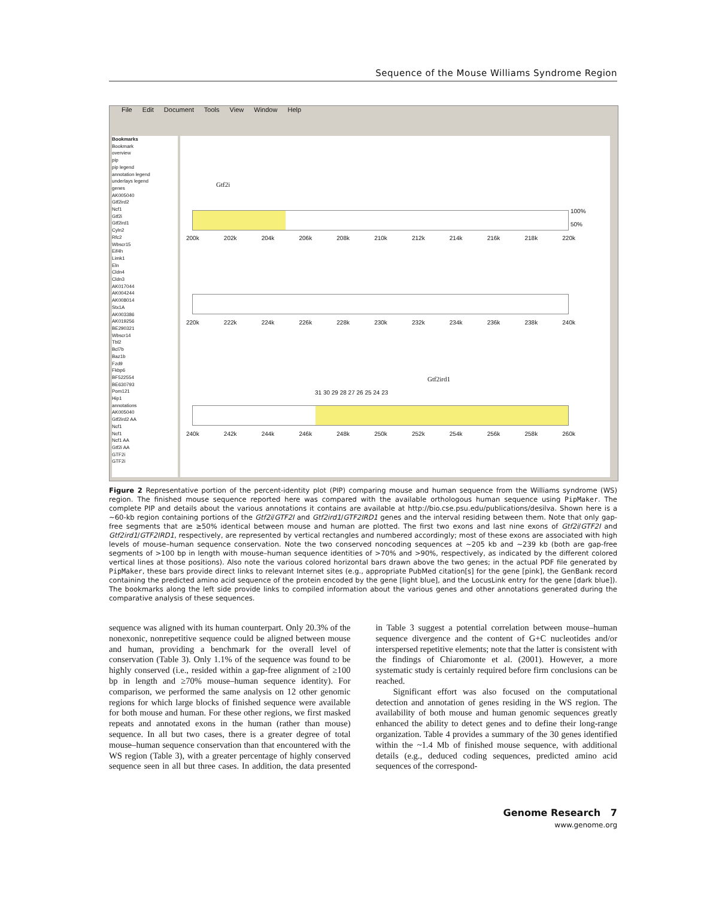Sequence of the Mouse Williams Syndrome Region
File Edit Document Tools View Window Help
Bookmarks
Bookmark
overview
pip
pip legend
annotation legend
underlays legend
genes
AK005040
Gtf2ird2
Ncf1
Gtf2i
Gtf2ird1
Cyln2
Rfc2
Wbscr15
Eif4h
Limk1
Eln
Cldn4
Cldn3
AK017044
AK004244
AK008014
Stx1A
AK003386
AK019256
BE290321
Wbscr14
Tbl2
Bcl7b
Baz1b
Fzd9
Fkbp6
BF522554
BE630793
Pom121
Hip1
annotations
AK005040
Gtf2ird2 AA
Ncf1
Ncf1
Ncf1 AA
Gtf2i AA
GTF2i
GTF2i
Gtf2i
100%
50%
200k 202k 204k 206k 208k 210k 212k 214k 216k 218k 220k
220k 222k 224k 226k 228k 230k 232k 234k 236k 238k 240k
Gtf2ird1
31 30 29 28 27 26 25 24 23
240k 242k 244k 246k 248k 250k 252k 254k 256k 258k 260k
Figure 2 Representative portion of the percent-identity plot (PIP) comparing mouse and human sequence from the Williams syndrome (WS) region. The finished mouse sequence reported here was compared with the available orthologous human sequence using PipMaker. The complete PIP and details about the various annotations it contains are available at http://bio.cse.psu.edu/publications/desilva. Shown here is a ~60-kb region containing portions of the Gtf2i/GTF2I and Gtf2ird1/GTF2IRD1 genes and the interval residing between them. Note that only gap-free segments that are ≥50% identical between mouse and human are plotted. The first two exons and last nine exons of Gtf2i/GTF2I and Gtf2ird1/GTF2IRD1, respectively, are represented by vertical rectangles and numbered accordingly; most of these exons are associated with high levels of mouse–human sequence conservation. Note the two conserved noncoding sequences at ~205 kb and ~239 kb (both are gap-free segments of >100 bp in length with mouse–human sequence identities of >70% and >90%, respectively, as indicated by the different colored vertical lines at those positions). Also note the various colored horizontal bars drawn above the two genes; in the actual PDF file generated by PipMaker, these bars provide direct links to relevant Internet sites (e.g., appropriate PubMed citation[s] for the gene [pink], the GenBank record containing the predicted amino acid sequence of the protein encoded by the gene [light blue], and the LocusLink entry for the gene [dark blue]). The bookmarks along the left side provide links to compiled information about the various genes and other annotations generated during the comparative analysis of these sequences.
sequence was aligned with its human counterpart. Only 20.3% of the nonexonic, nonrepetitive sequence could be aligned between mouse and human, providing a benchmark for the overall level of conservation (Table 3). Only 1.1% of the sequence was found to be highly conserved (i.e., resided within a gap-free alignment of ≥100 bp in length and ≥70% mouse–human sequence identity). For comparison, we performed the same analysis on 12 other genomic regions for which large blocks of finished sequence were available for both mouse and human. For these other regions, we first masked repeats and annotated exons in the human (rather than mouse) sequence. In all but two cases, there is a greater degree of total mouse–human sequence conservation than that encountered with the WS region (Table 3), with a greater percentage of highly conserved sequence seen in all but three cases. In addition, the data presented in Table 3 suggest a potential correlation between mouse–human sequence divergence and the content of G+C nucleotides and/or interspersed repetitive elements; note that the latter is consistent with the findings of Chiaromonte et al. (2001). However, a more systematic study is certainly required before firm conclusions can be reached.
Significant effort was also focused on the computational detection and annotation of genes residing in the WS region. The availability of both mouse and human genomic sequences greatly enhanced the ability to detect genes and to define their long-range organization. Table 4 provides a summary of the 30 genes identified within the ~1.4 Mb of finished mouse sequence, with additional details (e.g., deduced coding sequences, predicted amino acid sequences of the correspond-
Genome Research 7
www.genome.org